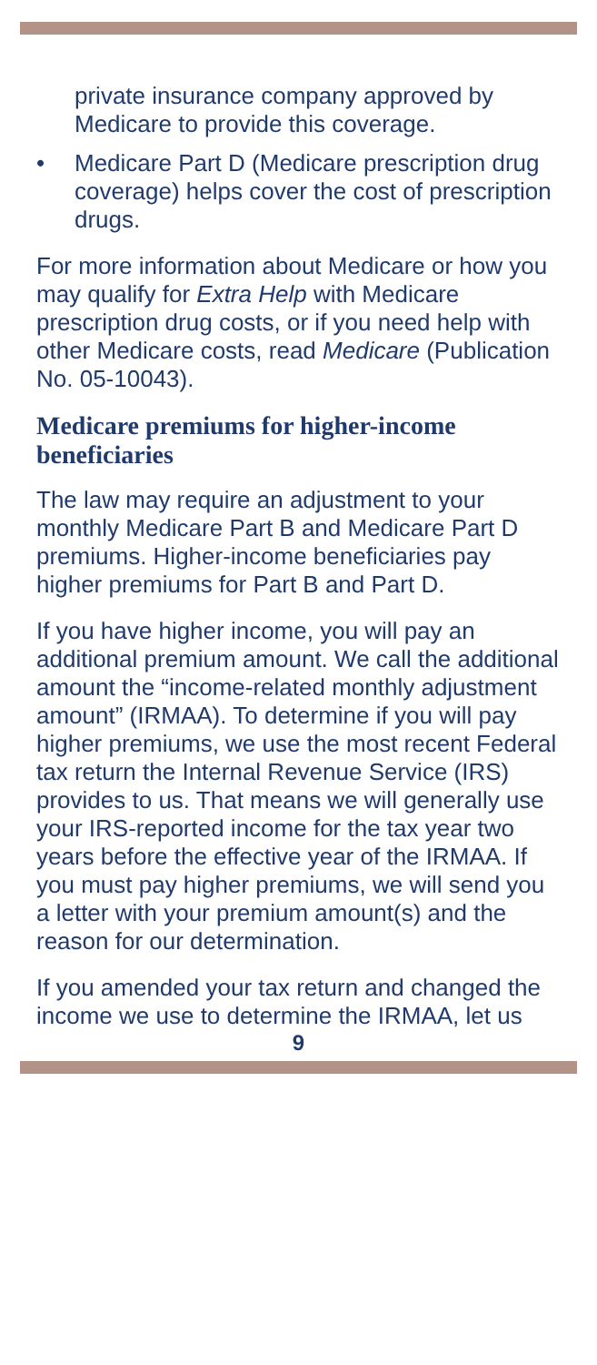private insurance company approved by Medicare to provide this coverage.
• Medicare Part D (Medicare prescription drug coverage) helps cover the cost of prescription drugs.
For more information about Medicare or how you may qualify for Extra Help with Medicare prescription drug costs, or if you need help with other Medicare costs, read Medicare (Publication No. 05-10043).
Medicare premiums for higher-income beneficiaries
The law may require an adjustment to your monthly Medicare Part B and Medicare Part D premiums. Higher-income beneficiaries pay higher premiums for Part B and Part D.
If you have higher income, you will pay an additional premium amount. We call the additional amount the “income-related monthly adjustment amount” (IRMAA). To determine if you will pay higher premiums, we use the most recent Federal tax return the Internal Revenue Service (IRS) provides to us. That means we will generally use your IRS-reported income for the tax year two years before the effective year of the IRMAA. If you must pay higher premiums, we will send you a letter with your premium amount(s) and the reason for our determination.
If you amended your tax return and changed the income we use to determine the IRMAA, let us
9